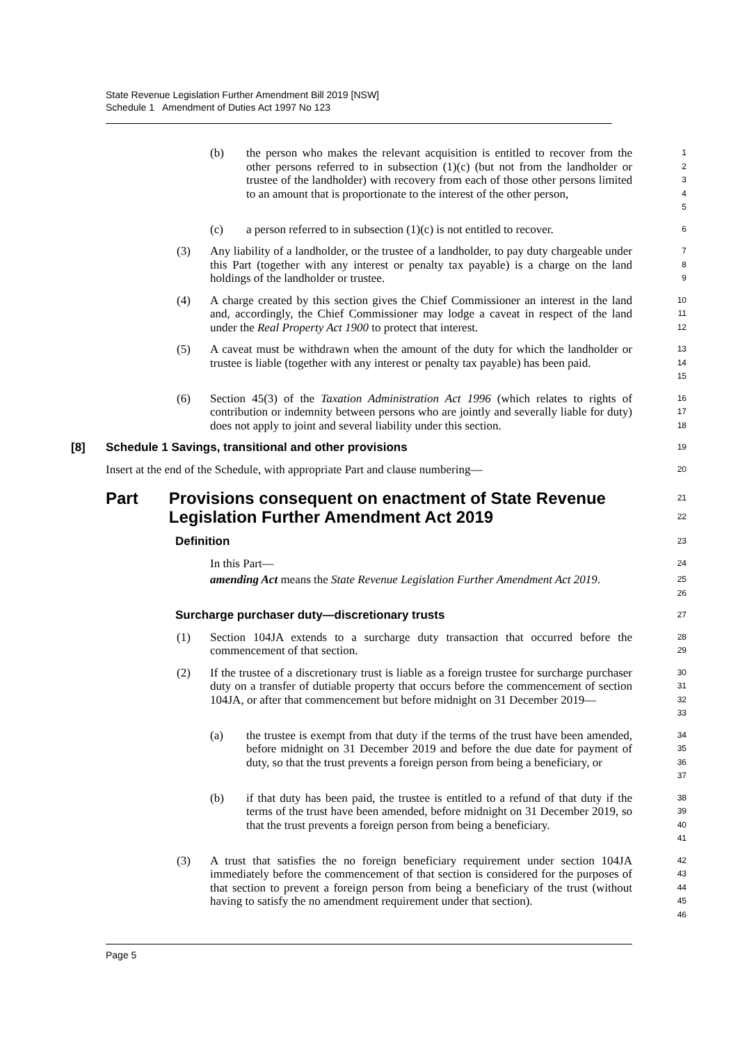State Revenue Legislation Further Amendment Bill 2019 [NSW]
Schedule 1 Amendment of Duties Act 1997 No 123
(b) the person who makes the relevant acquisition is entitled to recover from the other persons referred to in subsection (1)(c) (but not from the landholder or trustee of the landholder) with recovery from each of those other persons limited to an amount that is proportionate to the interest of the other person,
1
2
3
4
5
(c) a person referred to in subsection (1)(c) is not entitled to recover.
6
(3) Any liability of a landholder, or the trustee of a landholder, to pay duty chargeable under this Part (together with any interest or penalty tax payable) is a charge on the land holdings of the landholder or trustee.
7
8
9
(4) A charge created by this section gives the Chief Commissioner an interest in the land and, accordingly, the Chief Commissioner may lodge a caveat in respect of the land under the Real Property Act 1900 to protect that interest.
10
11
12
(5) A caveat must be withdrawn when the amount of the duty for which the landholder or trustee is liable (together with any interest or penalty tax payable) has been paid.
13
14
15
(6) Section 45(3) of the Taxation Administration Act 1996 (which relates to rights of contribution or indemnity between persons who are jointly and severally liable for duty) does not apply to joint and several liability under this section.
16
17
18
[8] Schedule 1 Savings, transitional and other provisions
19
Insert at the end of the Schedule, with appropriate Part and clause numbering—
20
Part Provisions consequent on enactment of State Revenue Legislation Further Amendment Act 2019
21
22
Definition
23
In this Part—
24
amending Act means the State Revenue Legislation Further Amendment Act 2019.
25
26
Surcharge purchaser duty—discretionary trusts
27
(1) Section 104JA extends to a surcharge duty transaction that occurred before the commencement of that section.
28
29
(2) If the trustee of a discretionary trust is liable as a foreign trustee for surcharge purchaser duty on a transfer of dutiable property that occurs before the commencement of section 104JA, or after that commencement but before midnight on 31 December 2019—
30
31
32
33
(a) the trustee is exempt from that duty if the terms of the trust have been amended, before midnight on 31 December 2019 and before the due date for payment of duty, so that the trust prevents a foreign person from being a beneficiary, or
34
35
36
37
(b) if that duty has been paid, the trustee is entitled to a refund of that duty if the terms of the trust have been amended, before midnight on 31 December 2019, so that the trust prevents a foreign person from being a beneficiary.
38
39
40
41
(3) A trust that satisfies the no foreign beneficiary requirement under section 104JA immediately before the commencement of that section is considered for the purposes of that section to prevent a foreign person from being a beneficiary of the trust (without having to satisfy the no amendment requirement under that section).
42
43
44
45
46
Page 5